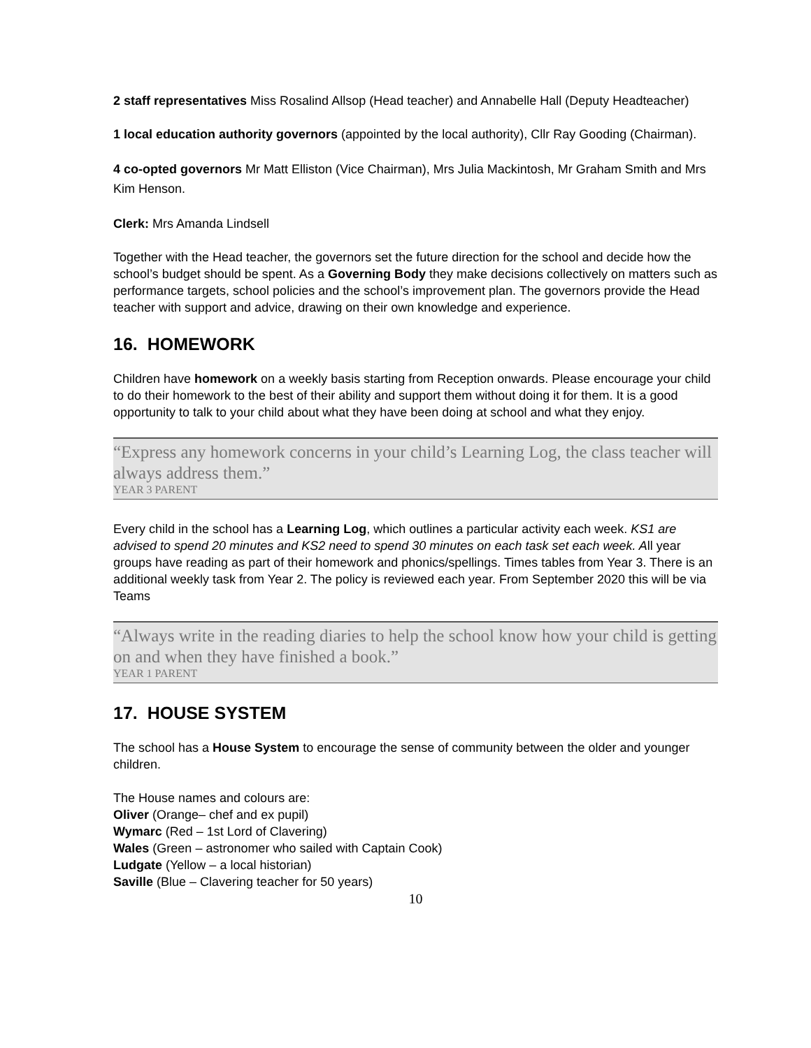2 staff representatives Miss Rosalind Allsop (Head teacher) and Annabelle Hall (Deputy Headteacher)
1 local education authority governors (appointed by the local authority), Cllr Ray Gooding (Chairman).
4 co-opted governors Mr Matt Elliston (Vice Chairman), Mrs Julia Mackintosh, Mr Graham Smith and Mrs Kim Henson.
Clerk: Mrs Amanda Lindsell
Together with the Head teacher, the governors set the future direction for the school and decide how the school’s budget should be spent. As a Governing Body they make decisions collectively on matters such as performance targets, school policies and the school’s improvement plan. The governors provide the Head teacher with support and advice, drawing on their own knowledge and experience.
16. HOMEWORK
Children have homework on a weekly basis starting from Reception onwards. Please encourage your child to do their homework to the best of their ability and support them without doing it for them. It is a good opportunity to talk to your child about what they have been doing at school and what they enjoy.
“Express any homework concerns in your child’s Learning Log, the class teacher will always address them.”
YEAR 3 PARENT
Every child in the school has a Learning Log, which outlines a particular activity each week. KS1 are advised to spend 20 minutes and KS2 need to spend 30 minutes on each task set each week. All year groups have reading as part of their homework and phonics/spellings. Times tables from Year 3. There is an additional weekly task from Year 2. The policy is reviewed each year. From September 2020 this will be via Teams
“Always write in the reading diaries to help the school know how your child is getting on and when they have finished a book.”
YEAR 1 PARENT
17. HOUSE SYSTEM
The school has a House System to encourage the sense of community between the older and younger children.
The House names and colours are:
Oliver (Orange– chef and ex pupil)
Wymarc (Red – 1st Lord of Clavering)
Wales (Green – astronomer who sailed with Captain Cook)
Ludgate (Yellow – a local historian)
Saville (Blue – Clavering teacher for 50 years)
10